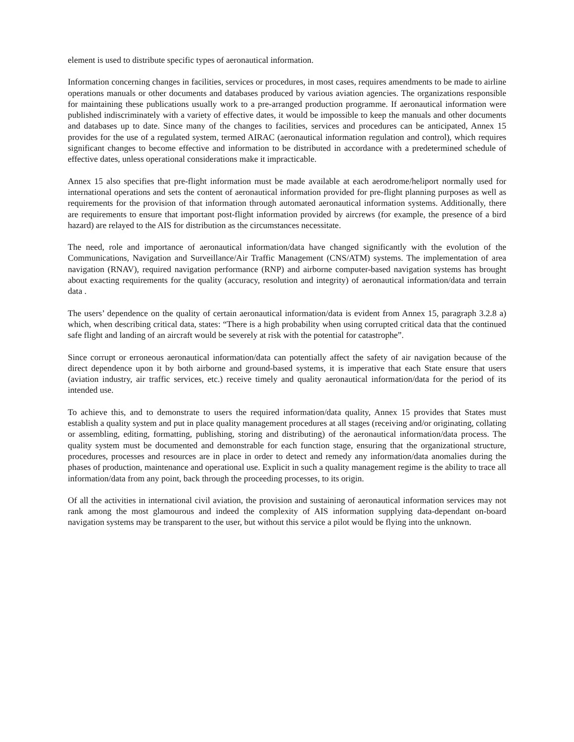element is used to distribute specific types of aeronautical information.
Information concerning changes in facilities, services or procedures, in most cases, requires amendments to be made to airline operations manuals or other documents and databases produced by various aviation agencies. The organizations responsible for maintaining these publications usually work to a pre-arranged production programme. If aeronautical information were published indiscriminately with a variety of effective dates, it would be impossible to keep the manuals and other documents and databases up to date. Since many of the changes to facilities, services and procedures can be anticipated, Annex 15 provides for the use of a regulated system, termed AIRAC (aeronautical information regulation and control), which requires significant changes to become effective and information to be distributed in accordance with a predetermined schedule of effective dates, unless operational considerations make it impracticable.
Annex 15 also specifies that pre-flight information must be made available at each aerodrome/heliport normally used for international operations and sets the content of aeronautical information provided for pre-flight planning purposes as well as requirements for the provision of that information through automated aeronautical information systems. Additionally, there are requirements to ensure that important post-flight information provided by aircrews (for example, the presence of a bird hazard) are relayed to the AIS for distribution as the circumstances necessitate.
The need, role and importance of aeronautical information/data have changed significantly with the evolution of the Communications, Navigation and Surveillance/Air Traffic Management (CNS/ATM) systems. The implementation of area navigation (RNAV), required navigation performance (RNP) and airborne computer-based navigation systems has brought about exacting requirements for the quality (accuracy, resolution and integrity) of aeronautical information/data and terrain data .
The users’ dependence on the quality of certain aeronautical information/data is evident from Annex 15, paragraph 3.2.8 a) which, when describing critical data, states: “There is a high probability when using corrupted critical data that the continued safe flight and landing of an aircraft would be severely at risk with the potential for catastrophe”.
Since corrupt or erroneous aeronautical information/data can potentially affect the safety of air navigation because of the direct dependence upon it by both airborne and ground-based systems, it is imperative that each State ensure that users (aviation industry, air traffic services, etc.) receive timely and quality aeronautical information/data for the period of its intended use.
To achieve this, and to demonstrate to users the required information/data quality, Annex 15 provides that States must establish a quality system and put in place quality management procedures at all stages (receiving and/or originating, collating or assembling, editing, formatting, publishing, storing and distributing) of the aeronautical information/data process. The quality system must be documented and demonstrable for each function stage, ensuring that the organizational structure, procedures, processes and resources are in place in order to detect and remedy any information/data anomalies during the phases of production, maintenance and operational use. Explicit in such a quality management regime is the ability to trace all information/data from any point, back through the proceeding processes, to its origin.
Of all the activities in international civil aviation, the provision and sustaining of aeronautical information services may not rank among the most glamourous and indeed the complexity of AIS information supplying data-dependant on-board navigation systems may be transparent to the user, but without this service a pilot would be flying into the unknown.